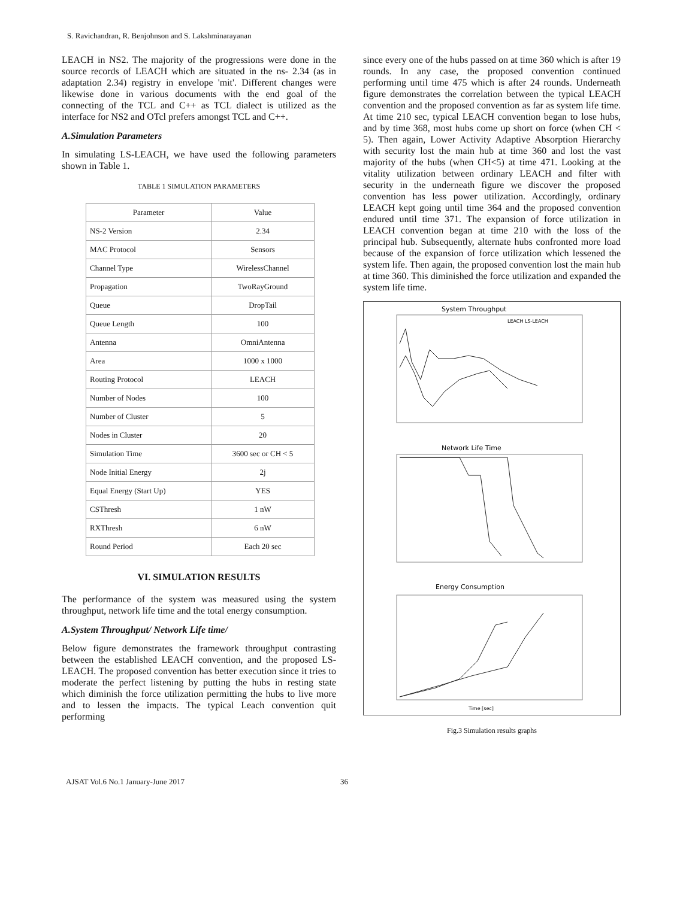S. Ravichandran, R. Benjohnson and S. Lakshminarayanan
LEACH in NS2. The majority of the progressions were done in the source records of LEACH which are situated in the ns- 2.34 (as in adaptation 2.34) registry in envelope 'mit'. Different changes were likewise done in various documents with the end goal of the connecting of the TCL and C++ as TCL dialect is utilized as the interface for NS2 and OTcl prefers amongst TCL and C++.
A.Simulation Parameters
In simulating LS-LEACH, we have used the following parameters shown in Table 1.
TABLE 1 SIMULATION PARAMETERS
| Parameter | Value |
| --- | --- |
| NS-2 Version | 2.34 |
| MAC Protocol | Sensors |
| Channel Type | WirelessChannel |
| Propagation | TwoRayGround |
| Queue | DropTail |
| Queue Length | 100 |
| Antenna | OmniAntenna |
| Area | 1000 x 1000 |
| Routing Protocol | LEACH |
| Number of Nodes | 100 |
| Number of Cluster | 5 |
| Nodes in Cluster | 20 |
| Simulation Time | 3600 sec or CH < 5 |
| Node Initial Energy | 2j |
| Equal Energy (Start Up) | YES |
| CSThresh | 1 nW |
| RXThresh | 6 nW |
| Round Period | Each 20 sec |
VI. SIMULATION RESULTS
The performance of the system was measured using the system throughput, network life time and the total energy consumption.
A.System Throughput/ Network Life time/
Below figure demonstrates the framework throughput contrasting between the established LEACH convention, and the proposed LS-LEACH. The proposed convention has better execution since it tries to moderate the perfect listening by putting the hubs in resting state which diminish the force utilization permitting the hubs to live more and to lessen the impacts. The typical Leach convention quit performing
since every one of the hubs passed on at time 360 which is after 19 rounds. In any case, the proposed convention continued performing until time 475 which is after 24 rounds. Underneath figure demonstrates the correlation between the typical LEACH convention and the proposed convention as far as system life time. At time 210 sec, typical LEACH convention began to lose hubs, and by time 368, most hubs come up short on force (when CH < 5). Then again, Lower Activity Adaptive Absorption Hierarchy with security lost the main hub at time 360 and lost the vast majority of the hubs (when CH<5) at time 471. Looking at the vitality utilization between ordinary LEACH and filter with security in the underneath figure we discover the proposed convention has less power utilization. Accordingly, ordinary LEACH kept going until time 364 and the proposed convention endured until time 371. The expansion of force utilization in LEACH convention began at time 210 with the loss of the principal hub. Subsequently, alternate hubs confronted more load because of the expansion of force utilization which lessened the system life. Then again, the proposed convention lost the main hub at time 360. This diminished the force utilization and expanded the system life time.
System Throughput
LEACH LS-LEACH
Network Life Time
Energy Consumption
Time [sec]
Fig.3 Simulation results graphs
AJSAT Vol.6 No.1 January-June 2017 36